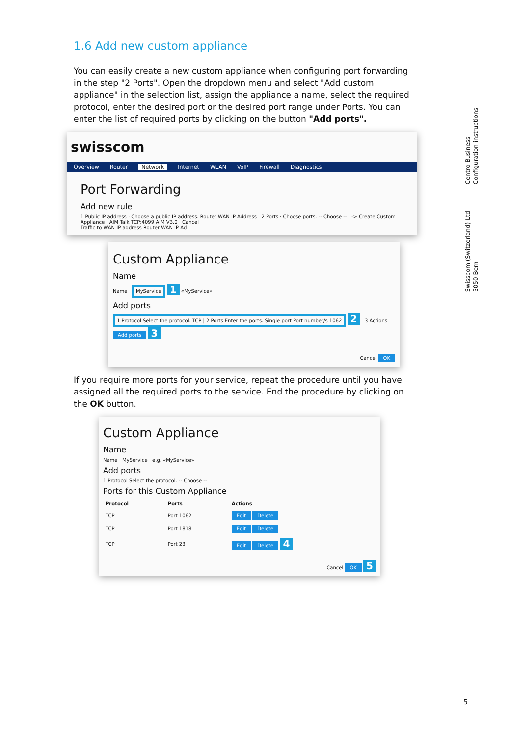1.6 Add new custom appliance
You can easily create a new custom appliance when configuring port forwarding in the step "2 Ports". Open the dropdown menu and select "Add custom appliance" in the selection list, assign the appliance a name, select the required protocol, enter the desired port or the desired port range under Ports. You can enter the list of required ports by clicking on the button "Add ports".
swisscom
Overview Router Network Internet WLAN VoIP Firewall Diagnostics
Port Forwarding
Add new rule
1 Public IP address · Choose a public IP address. Router WAN IP Address 2 Ports · Choose ports. -- Choose -- -> Create Custom Appliance AIM Talk TCP:4099 AIM V3.0 Cancel
Traffic to WAN IP address Router WAN IP Ad
Custom Appliance
Name
Name MyService 1 «MyService»
Add ports
1 Protocol Select the protocol. TCP | 2 Ports Enter the ports. Single port Port number/s 1062 2 3 Actions Add ports 3
Cancel OK
If you require more ports for your service, repeat the procedure until you have assigned all the required ports to the service. End the procedure by clicking on the OK button.
Custom Appliance
Name
Name MyService e.g. «MyService»
Add ports
1 Protocol Select the protocol. -- Choose --
Ports for this Custom Appliance
| Protocol | Ports | Actions |
| --- | --- | --- |
| TCP | Port 1062 | Edit Delete |
| TCP | Port 1818 | Edit Delete |
| TCP | Port 23 | Edit Delete 4 |
Cancel OK 5
Centro Business
Configuration instructions
Swisscom (Switzerland) Ltd
3050 Bern
5